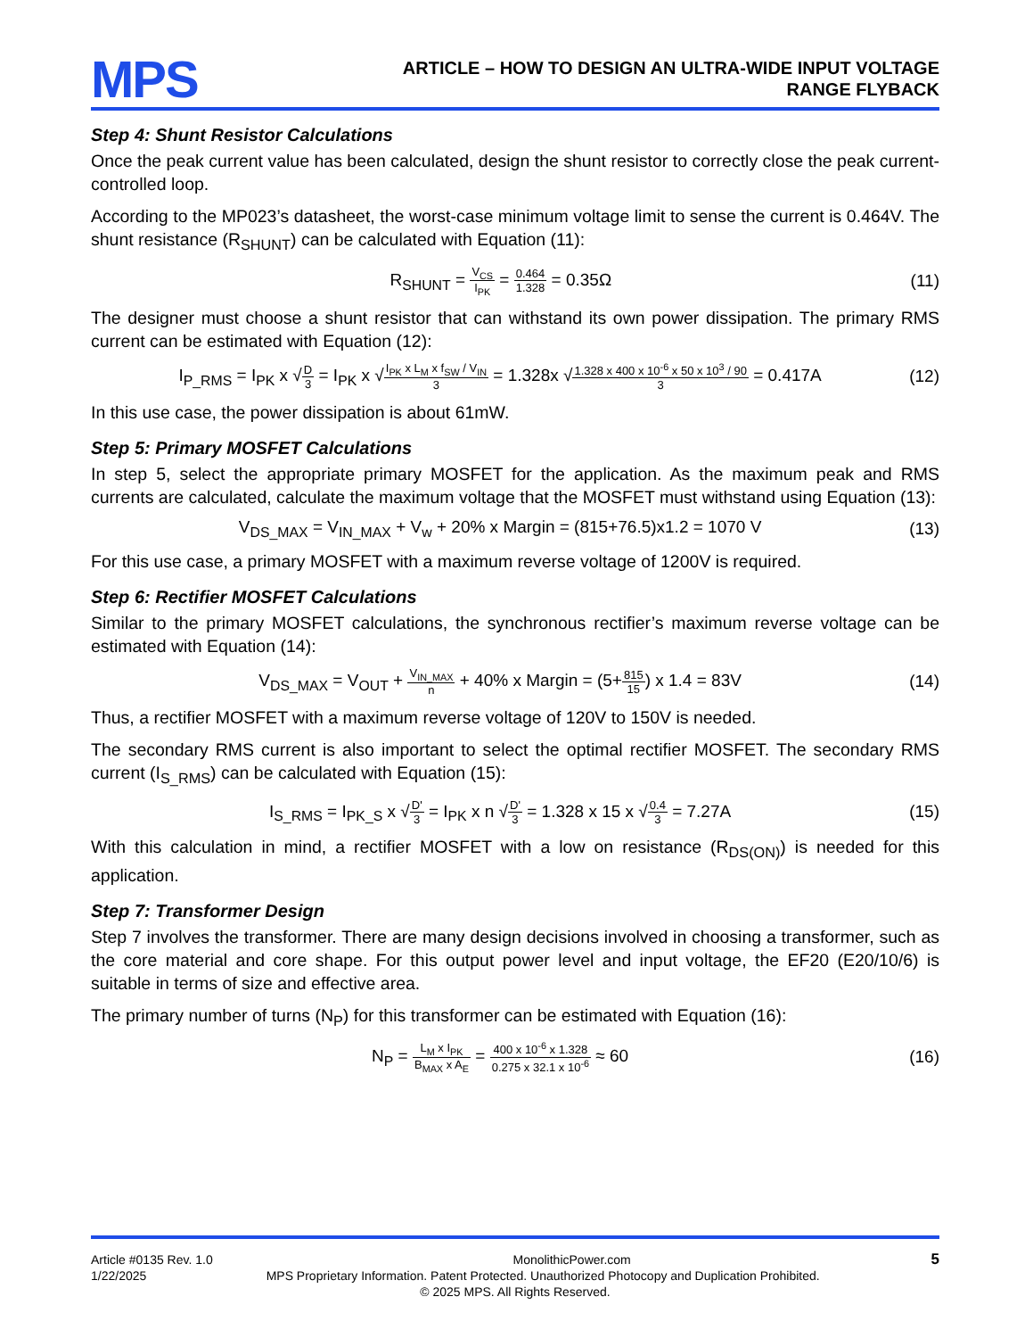MPS
ARTICLE – HOW TO DESIGN AN ULTRA-WIDE INPUT VOLTAGE
RANGE FLYBACK
Step 4: Shunt Resistor Calculations
Once the peak current value has been calculated, design the shunt resistor to correctly close the peak current-controlled loop.
According to the MP023’s datasheet, the worst-case minimum voltage limit to sense the current is 0.464V. The shunt resistance (R<sub>SHUNT</sub>) can be calculated with Equation (11):
R<sub>SHUNT</sub> = V<sub>CS</sub> I<sub>PK</sub> = 0.464 1.328 = 0.35Ω
(11)
The designer must choose a shunt resistor that can withstand its own power dissipation. The primary RMS current can be estimated with Equation (12):
I<sub>P_RMS</sub> = I<sub>PK</sub> x √D 3 = I<sub>PK</sub> x √I<sub>PK</sub> x L<sub>M</sub> x f<sub>SW</sub> / V<sub>IN</sub> 3 = 1.328x √1.328 x 400 x 10<sup>-6</sup> x 50 x 10<sup>3</sup> / 90 3 = 0.417A
(12)
In this use case, the power dissipation is about 61mW.
Step 5: Primary MOSFET Calculations
In step 5, select the appropriate primary MOSFET for the application. As the maximum peak and RMS currents are calculated, calculate the maximum voltage that the MOSFET must withstand using Equation (13):
V<sub>DS_MAX</sub> = V<sub>IN_MAX</sub> + V<sub>w</sub> + 20% x Margin = (815+76.5)x1.2 = 1070 V
(13)
For this use case, a primary MOSFET with a maximum reverse voltage of 1200V is required.
Step 6: Rectifier MOSFET Calculations
Similar to the primary MOSFET calculations, the synchronous rectifier’s maximum reverse voltage can be estimated with Equation (14):
V<sub>DS_MAX</sub> = V<sub>OUT</sub> + V<sub>IN_MAX</sub> n + 40% x Margin = (5+815 15) x 1.4 = 83V
(14)
Thus, a rectifier MOSFET with a maximum reverse voltage of 120V to 150V is needed.
The secondary RMS current is also important to select the optimal rectifier MOSFET. The secondary RMS current (I<sub>S_RMS</sub>) can be calculated with Equation (15):
I<sub>S_RMS</sub> = I<sub>PK_S</sub> x √D' 3 = I<sub>PK</sub> x n √D' 3 = 1.328 x 15 x √0.4 3 = 7.27A
(15)
With this calculation in mind, a rectifier MOSFET with a low on resistance (R<sub>DS(ON)</sub>) is needed for this application.
Step 7: Transformer Design
Step 7 involves the transformer. There are many design decisions involved in choosing a transformer, such as the core material and core shape. For this output power level and input voltage, the EF20 (E20/10/6) is suitable in terms of size and effective area.
The primary number of turns (N<sub>P</sub>) for this transformer can be estimated with Equation (16):
N<sub>P</sub> = L<sub>M</sub> x I<sub>PK</sub> B<sub>MAX</sub> x A<sub>E</sub> = 400 x 10<sup>-6</sup> x 1.328 0.275 x 32.1 x 10<sup>-6</sup> ≈ 60
(16)
Article #0135 Rev. 1.0 MonolithicPower.com 5
1/22/2025 MPS Proprietary Information. Patent Protected. Unauthorized Photocopy and Duplication Prohibited.
© 2025 MPS. All Rights Reserved.